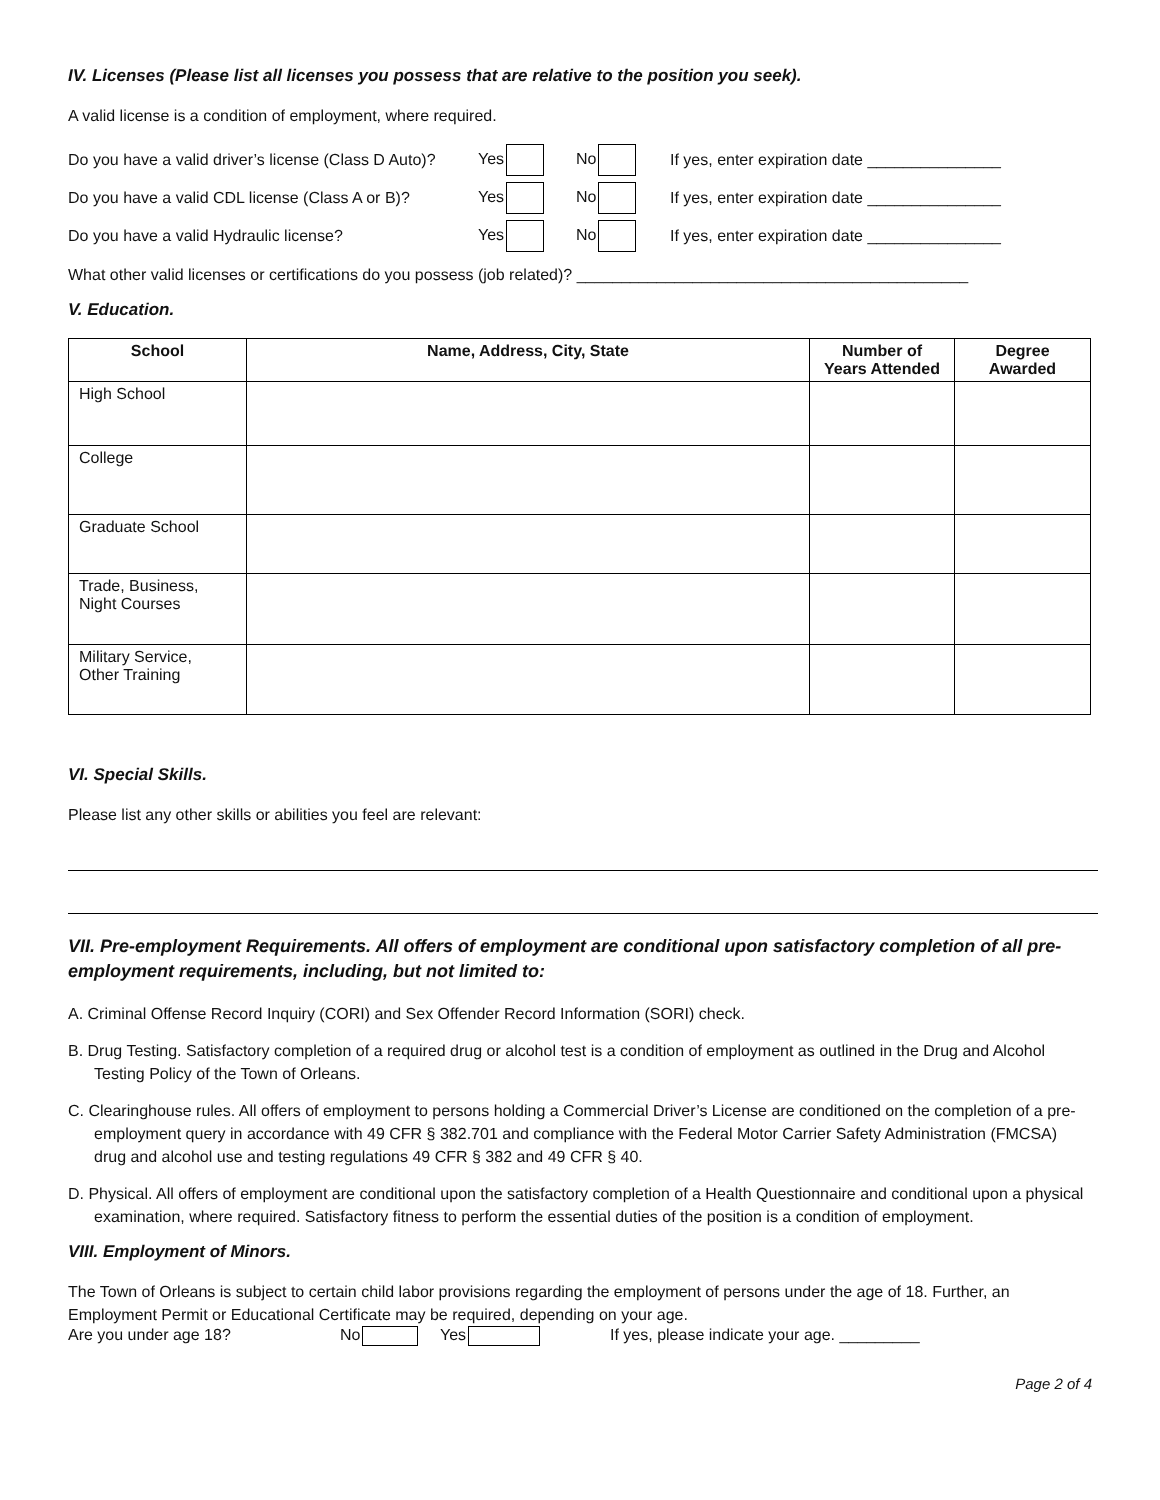IV. Licenses (Please list all licenses you possess that are relative to the position you seek).
A valid license is a condition of employment, where required.
Do you have a valid driver’s license (Class D Auto)? Yes No If yes, enter expiration date _______________
Do you have a valid CDL license (Class A or B)? Yes No If yes, enter expiration date _______________
Do you have a valid Hydraulic license? Yes No If yes, enter expiration date _______________
What other valid licenses or certifications do you possess (job related)? ____________________________________________
V. Education.
| School | Name, Address, City, State | Number of Years Attended | Degree Awarded |
| --- | --- | --- | --- |
| High School | | | |
| College | | | |
| Graduate School | | | |
| Trade, Business, Night Courses | | | |
| Military Service, Other Training | | | |
VI. Special Skills.
Please list any other skills or abilities you feel are relevant:
VII. Pre-employment Requirements. All offers of employment are conditional upon satisfactory completion of all pre-employment requirements, including, but not limited to:
A. Criminal Offense Record Inquiry (CORI) and Sex Offender Record Information (SORI) check.
B. Drug Testing. Satisfactory completion of a required drug or alcohol test is a condition of employment as outlined in the Drug and Alcohol Testing Policy of the Town of Orleans.
C. Clearinghouse rules. All offers of employment to persons holding a Commercial Driver’s License are conditioned on the completion of a pre-employment query in accordance with 49 CFR § 382.701 and compliance with the Federal Motor Carrier Safety Administration (FMCSA) drug and alcohol use and testing regulations 49 CFR § 382 and 49 CFR § 40.
D. Physical. All offers of employment are conditional upon the satisfactory completion of a Health Questionnaire and conditional upon a physical examination, where required. Satisfactory fitness to perform the essential duties of the position is a condition of employment.
VIII. Employment of Minors.
The Town of Orleans is subject to certain child labor provisions regarding the employment of persons under the age of 18. Further, an Employment Permit or Educational Certificate may be required, depending on your age.
Are you under age 18? No Yes If yes, please indicate your age. _________
Page 2 of 4